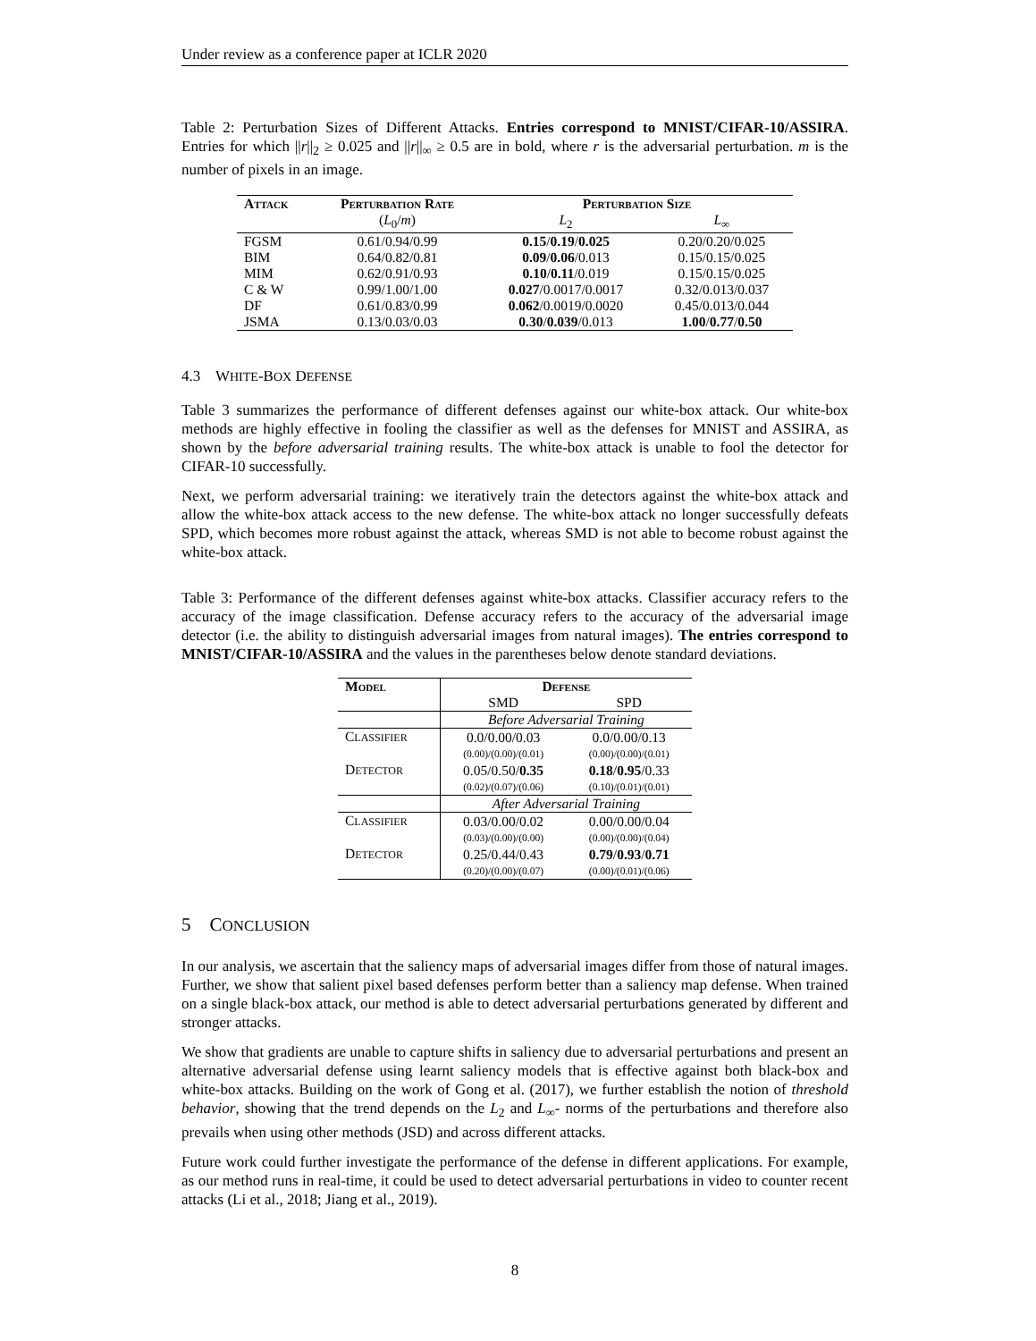Under review as a conference paper at ICLR 2020
Table 2: Perturbation Sizes of Different Attacks. Entries correspond to MNIST/CIFAR-10/ASSIRA. Entries for which ||r||<sub>2</sub> ≥ 0.025 and ||r||<sub>∞</sub> ≥ 0.5 are in bold, where r is the adversarial perturbation. m is the number of pixels in an image.
| Attack | Perturbation Rate | Perturbation Size | |
| --- | --- | --- | --- |
| | ( L<sub>0</sub>/ m ) | L<sub>2</sub> | L<sub>∞</sub> |
| FGSM | 0.61/0.94/0.99 | 0.15 / 0.19 / 0.025 | 0.20/0.20/0.025 |
| BIM | 0.64/0.82/0.81 | 0.09 / 0.06 /0.013 | 0.15/0.15/0.025 |
| MIM | 0.62/0.91/0.93 | 0.10 / 0.11 /0.019 | 0.15/0.15/0.025 |
| C & W | 0.99/1.00/1.00 | 0.027 /0.0017/0.0017 | 0.32/0.013/0.037 |
| DF | 0.61/0.83/0.99 | 0.062 /0.0019/0.0020 | 0.45/0.013/0.044 |
| JSMA | 0.13/0.03/0.03 | 0.30 / 0.039 /0.013 | 1.00 / 0.77 / 0.50 |
4.3 WHITE-BOX DEFENSE
Table 3 summarizes the performance of different defenses against our white-box attack. Our white-box methods are highly effective in fooling the classifier as well as the defenses for MNIST and ASSIRA, as shown by the before adversarial training results. The white-box attack is unable to fool the detector for CIFAR-10 successfully.
Next, we perform adversarial training: we iteratively train the detectors against the white-box attack and allow the white-box attack access to the new defense. The white-box attack no longer successfully defeats SPD, which becomes more robust against the attack, whereas SMD is not able to become robust against the white-box attack.
Table 3: Performance of the different defenses against white-box attacks. Classifier accuracy refers to the accuracy of the image classification. Defense accuracy refers to the accuracy of the adversarial image detector (i.e. the ability to distinguish adversarial images from natural images). The entries correspond to MNIST/CIFAR-10/ASSIRA and the values in the parentheses below denote standard deviations.
| Model | Defense | |
| --- | --- | --- |
| | SMD | SPD |
| | Before Adversarial Training | |
| C LASSIFIER | 0.0/0.00/0.03 | 0.0/0.00/0.13 |
| | (0.00)/(0.00)/(0.01) | (0.00)/(0.00)/(0.01) |
| D ETECTOR | 0.05/0.50/ 0.35 | 0.18 / 0.95 /0.33 |
| | (0.02)/(0.07)/(0.06) | (0.10)/(0.01)/(0.01) |
| | After Adversarial Training | |
| C LASSIFIER | 0.03/0.00/0.02 | 0.00/0.00/0.04 |
| | (0.03)/(0.00)/(0.00) | (0.00)/(0.00)/(0.04) |
| D ETECTOR | 0.25/0.44/0.43 | 0.79 / 0.93 / 0.71 |
| | (0.20)/(0.00)/(0.07) | (0.00)/(0.01)/(0.06) |
5 CONCLUSION
In our analysis, we ascertain that the saliency maps of adversarial images differ from those of natural images. Further, we show that salient pixel based defenses perform better than a saliency map defense. When trained on a single black-box attack, our method is able to detect adversarial perturbations generated by different and stronger attacks.
We show that gradients are unable to capture shifts in saliency due to adversarial perturbations and present an alternative adversarial defense using learnt saliency models that is effective against both black-box and white-box attacks. Building on the work of Gong et al. (2017), we further establish the notion of threshold behavior, showing that the trend depends on the L<sub>2</sub> and L<sub>∞</sub>- norms of the perturbations and therefore also prevails when using other methods (JSD) and across different attacks.
Future work could further investigate the performance of the defense in different applications. For example, as our method runs in real-time, it could be used to detect adversarial perturbations in video to counter recent attacks (Li et al., 2018; Jiang et al., 2019).
8